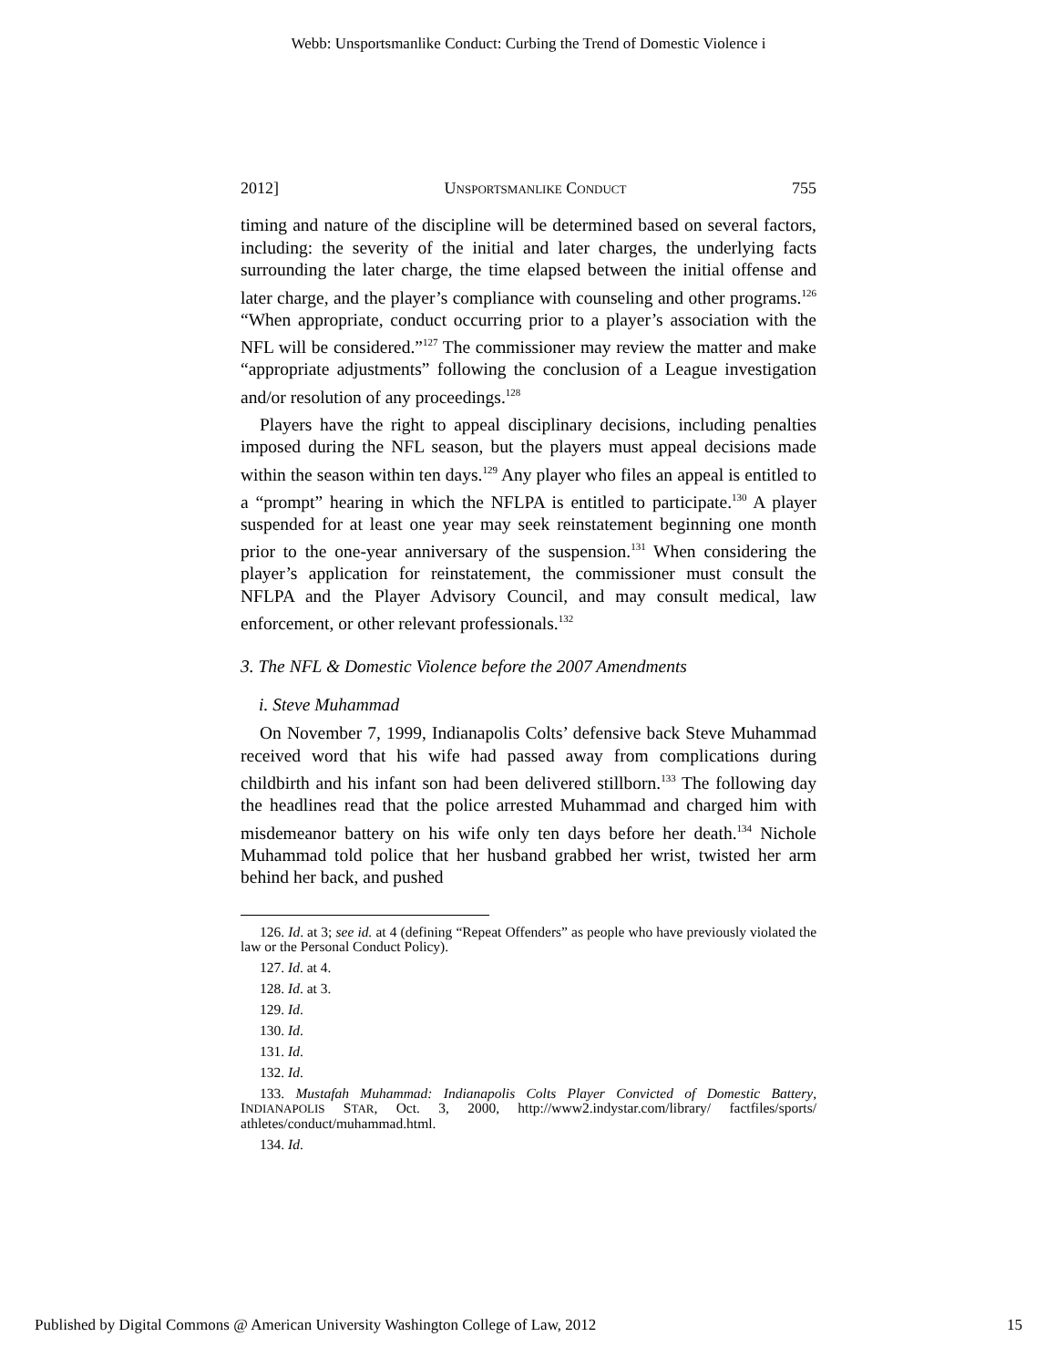Webb: Unsportsmanlike Conduct: Curbing the Trend of Domestic Violence i
2012] UNSPORTSMANLIKE CONDUCT 755
timing and nature of the discipline will be determined based on several factors, including: the severity of the initial and later charges, the underlying facts surrounding the later charge, the time elapsed between the initial offense and later charge, and the player’s compliance with counseling and other programs.<sup>126</sup> “When appropriate, conduct occurring prior to a player’s association with the NFL will be considered.”<sup>127</sup> The commissioner may review the matter and make “appropriate adjustments” following the conclusion of a League investigation and/or resolution of any proceedings.<sup>128</sup>
Players have the right to appeal disciplinary decisions, including penalties imposed during the NFL season, but the players must appeal decisions made within the season within ten days.<sup>129</sup> Any player who files an appeal is entitled to a “prompt” hearing in which the NFLPA is entitled to participate.<sup>130</sup> A player suspended for at least one year may seek reinstatement beginning one month prior to the one-year anniversary of the suspension.<sup>131</sup> When considering the player’s application for reinstatement, the commissioner must consult the NFLPA and the Player Advisory Council, and may consult medical, law enforcement, or other relevant professionals.<sup>132</sup>
3. The NFL & Domestic Violence before the 2007 Amendments
i. Steve Muhammad
On November 7, 1999, Indianapolis Colts’ defensive back Steve Muhammad received word that his wife had passed away from complications during childbirth and his infant son had been delivered stillborn.<sup>133</sup> The following day the headlines read that the police arrested Muhammad and charged him with misdemeanor battery on his wife only ten days before her death.<sup>134</sup> Nichole Muhammad told police that her husband grabbed her wrist, twisted her arm behind her back, and pushed
126. Id. at 3; see id. at 4 (defining “Repeat Offenders” as people who have previously violated the law or the Personal Conduct Policy).
127. Id. at 4.
128. Id. at 3.
129. Id.
130. Id.
131. Id.
132. Id.
133. Mustafah Muhammad: Indianapolis Colts Player Convicted of Domestic Battery, INDIANAPOLIS STAR, Oct. 3, 2000, http://www2.indystar.com/library/ factfiles/sports/ athletes/conduct/muhammad.html.
134. Id.
Published by Digital Commons @ American University Washington College of Law, 2012 15